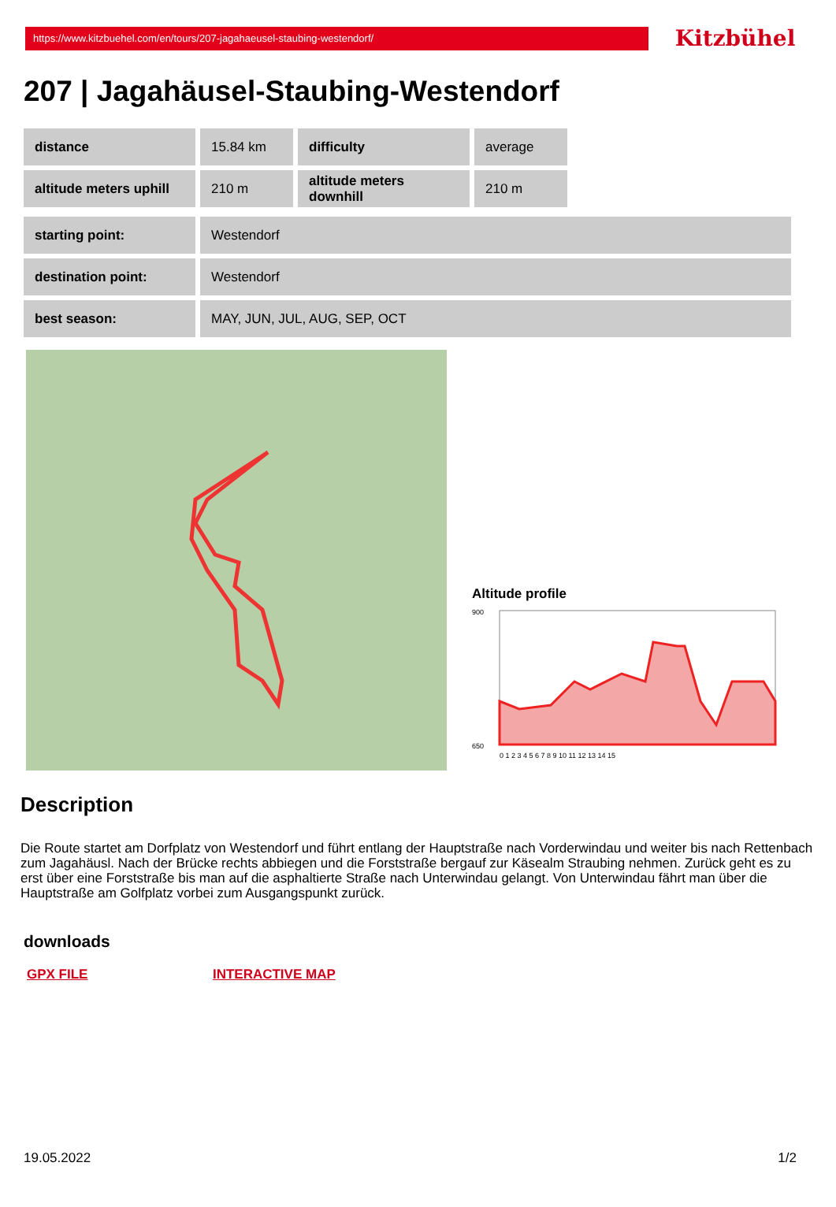https://www.kitzbuehel.com/en/tours/207-jagahaeusel-staubing-westendorf/
Kitzbühel
207 | Jagahäusel-Staubing-Westendorf
| distance | 15.84 km | difficulty | average |
| altitude meters uphill | 210 m | altitude meters downhill | 210 m |
| starting point: | Westendorf |
| destination point: | Westendorf |
| best season: | MAY, JUN, JUL, AUG, SEP, OCT |
Altitude profile
900
650
0 1 2 3 4 5 6 7 8 9 10 11 12 13 14 15
Description
Die Route startet am Dorfplatz von Westendorf und führt entlang der Hauptstraße nach Vorderwindau und weiter bis nach Rettenbach zum Jagahäusl. Nach der Brücke rechts abbiegen und die Forststraße bergauf zur Käsealm Straubing nehmen. Zurück geht es zu erst über eine Forststraße bis man auf die asphaltierte Straße nach Unterwindau gelangt. Von Unterwindau fährt man über die Hauptstraße am Golfplatz vorbei zum Ausgangspunkt zurück.
downloads
GPX FILE INTERACTIVE MAP
19.05.2022 1/2